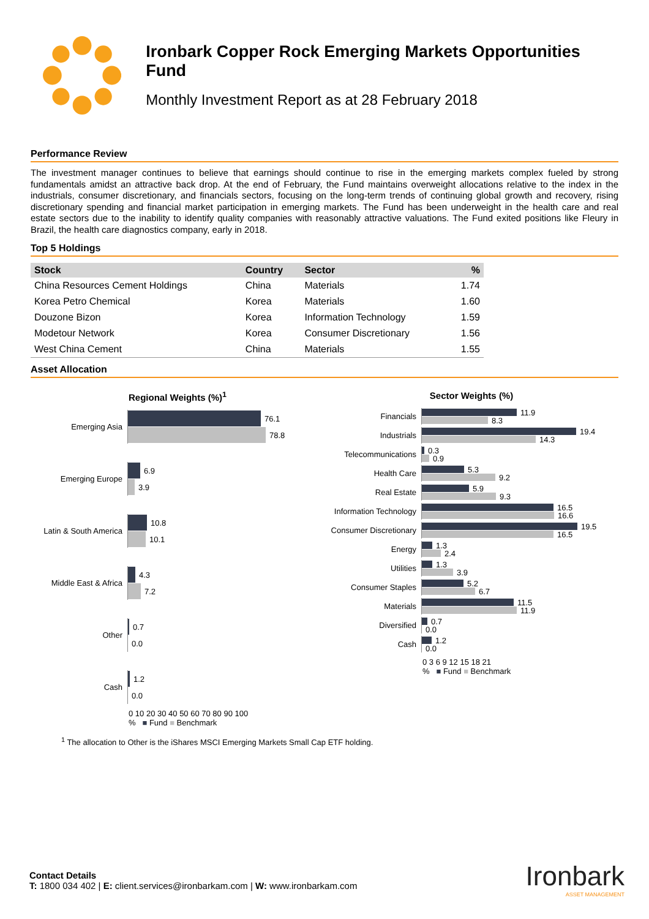Ironbark Copper Rock Emerging Markets Opportunities Fund
Monthly Investment Report as at 28 February 2018
Performance Review
The investment manager continues to believe that earnings should continue to rise in the emerging markets complex fueled by strong fundamentals amidst an attractive back drop. At the end of February, the Fund maintains overweight allocations relative to the index in the industrials, consumer discretionary, and financials sectors, focusing on the long-term trends of continuing global growth and recovery, rising discretionary spending and financial market participation in emerging markets. The Fund has been underweight in the health care and real estate sectors due to the inability to identify quality companies with reasonably attractive valuations. The Fund exited positions like Fleury in Brazil, the health care diagnostics company, early in 2018.
Top 5 Holdings
| Stock | Country | Sector | % |
| --- | --- | --- | --- |
| China Resources Cement Holdings | China | Materials | 1.74 |
| Korea Petro Chemical | Korea | Materials | 1.60 |
| Douzone Bizon | Korea | Information Technology | 1.59 |
| Modetour Network | Korea | Consumer Discretionary | 1.56 |
| West China Cement | China | Materials | 1.55 |
Asset Allocation
Regional Weights (%)<sup>1</sup>
Emerging Asia
76.1
78.8
Emerging Europe
6.9
3.9
Latin & South America
10.8
10.1
Middle East & Africa
4.3
7.2
Other
0.7
0.0
Cash
1.2
0.0
0 10 20 30 40 50 60 70 80 90 100
% ■ Fund ■ Benchmark
Sector Weights (%)
Financials
11.9
8.3
Industrials
19.4
14.3
Telecommunications
0.3
0.9
Health Care
5.3
9.2
Real Estate
5.9
9.3
Information Technology
16.5
16.6
Consumer Discretionary
19.5
16.5
Energy
1.3
2.4
Utilities
1.3
3.9
Consumer Staples
5.2
6.7
Materials
11.5
11.9
Diversified
0.7
0.0
Cash
1.2
0.0
0 3 6 9 12 15 18 21
% ■ Fund ■ Benchmark
<sup>1</sup> The allocation to Other is the iShares MSCI Emerging Markets Small Cap ETF holding.
Contact Details
T: 1800 034 402 | E: client.services@ironbarkam.com | W: www.ironbarkam.com
Ironbark
ASSET MANAGEMENT